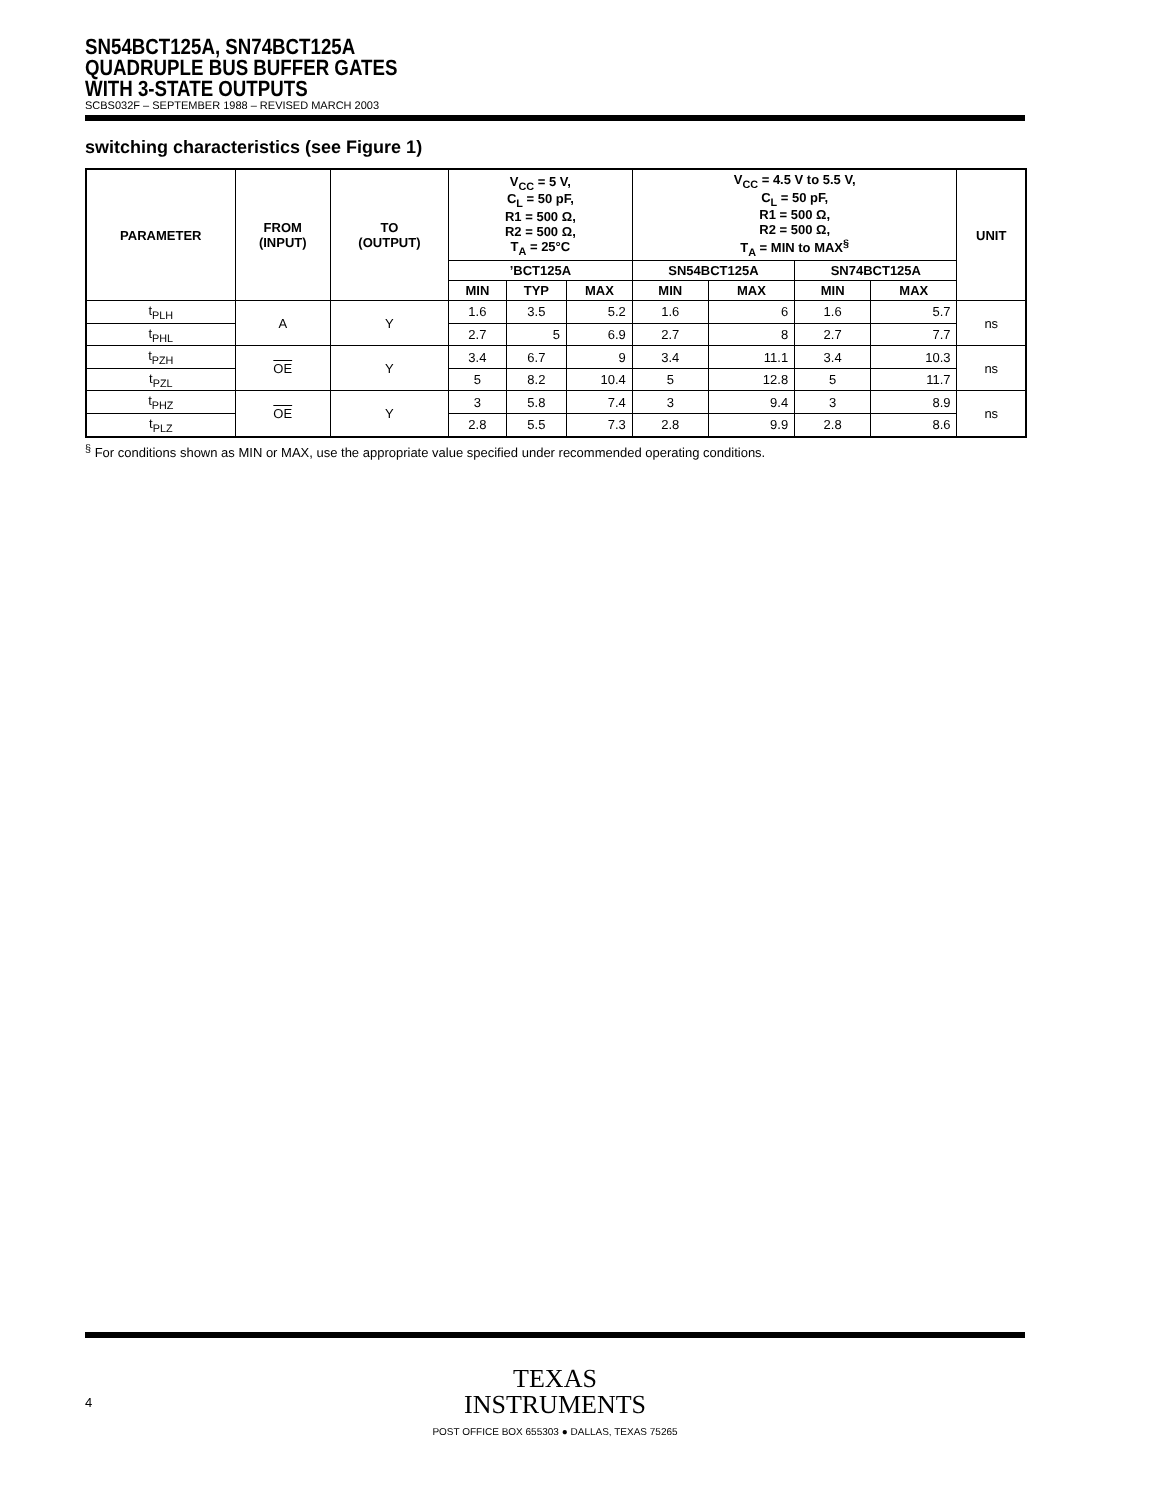SN54BCT125A, SN74BCT125A
QUADRUPLE BUS BUFFER GATES
WITH 3-STATE OUTPUTS
SCBS032F – SEPTEMBER 1988 – REVISED MARCH 2003
switching characteristics (see Figure 1)
| PARAMETER | FROM (INPUT) | TO (OUTPUT) | V<sub>CC</sub> = 5 V, C<sub>L</sub> = 50 pF, R1 = 500 Ω, R2 = 500 Ω, T<sub>A</sub> = 25°C | | | V<sub>CC</sub> = 4.5 V to 5.5 V, C<sub>L</sub> = 50 pF, R1 = 500 Ω, R2 = 500 Ω, T<sub>A</sub> = MIN to MAX<sup>§</sup> | | | | UNIT |
| --- | --- | --- | --- | --- | --- | --- | --- | --- | --- | --- |
| | | | ’BCT125A | | | SN54BCT125A | | SN74BCT125A | | |
| | | | MIN | TYP | MAX | MIN | MAX | MIN | MAX | |
| t<sub>PLH</sub> | A | Y | 1.6 | 3.5 | 5.2 | 1.6 | 6 | 1.6 | 5.7 | ns |
| t<sub>PHL</sub> | | | 2.7 | 5 | 6.9 | 2.7 | 8 | 2.7 | 7.7 | |
| t<sub>PZH</sub> | OE | Y | 3.4 | 6.7 | 9 | 3.4 | 11.1 | 3.4 | 10.3 | ns |
| t<sub>PZL</sub> | | | 5 | 8.2 | 10.4 | 5 | 12.8 | 5 | 11.7 | |
| t<sub>PHZ</sub> | OE | Y | 3 | 5.8 | 7.4 | 3 | 9.4 | 3 | 8.9 | ns |
| t<sub>PLZ</sub> | | | 2.8 | 5.5 | 7.3 | 2.8 | 9.9 | 2.8 | 8.6 | |
<sup>§</sup> For conditions shown as MIN or MAX, use the appropriate value specified under recommended operating conditions.
TEXAS
INSTRUMENTS
POST OFFICE BOX 655303 ● DALLAS, TEXAS 75265
4